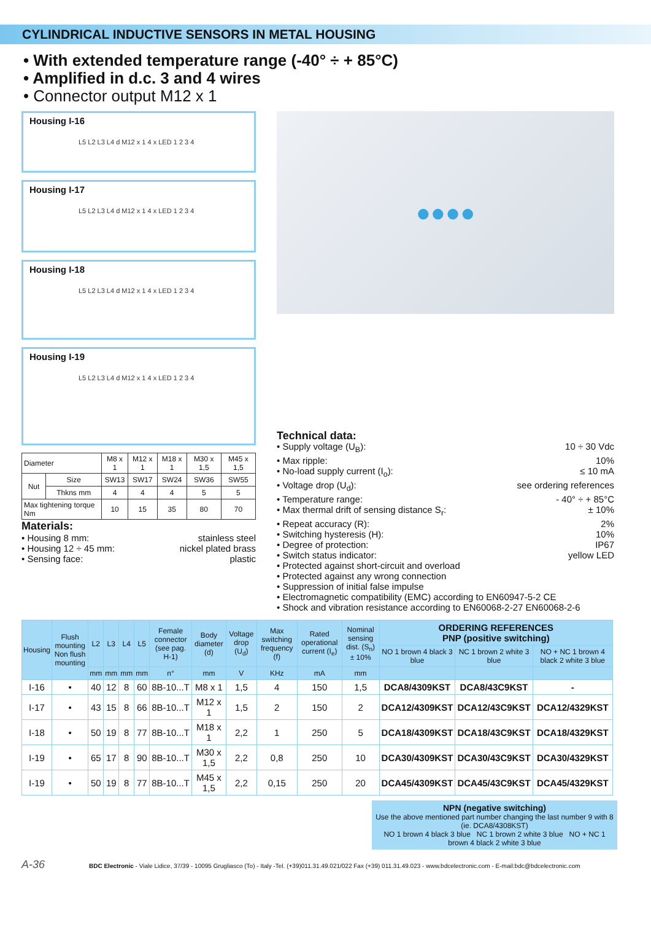CYLINDRICAL INDUCTIVE SENSORS IN METAL HOUSING
• With extended temperature range (-40° ÷ + 85°C)
• Amplified in d.c. 3 and 4 wires
• Connector output M12 x 1
Housing I-16
L5 L2 L3 L4 d M12 x 1 4 x LED 1 2 3 4
Housing I-17
L5 L2 L3 L4 d M12 x 1 4 x LED 1 2 3 4
Housing I-18
L5 L2 L3 L4 d M12 x 1 4 x LED 1 2 3 4
Housing I-19
L5 L2 L3 L4 d M12 x 1 4 x LED 1 2 3 4
| Diameter | | M8 x 1 | M12 x 1 | M18 x 1 | M30 x 1,5 | M45 x 1,5 |
| Nut | Size | SW13 | SW17 | SW24 | SW36 | SW55 |
| | Thkns mm | 4 | 4 | 4 | 5 | 5 |
| Max tightening torque Nm | | 10 | 15 | 35 | 80 | 70 |
Materials:
• Housing 8 mm: stainless steel
• Housing 12 ÷ 45 mm: nickel plated brass
• Sensing face: plastic
●●●●
Technical data:
• Supply voltage (U<sub>B</sub>): 10 ÷ 30 Vdc
• Max ripple: 10%
• No-load supply current (I<sub>o</sub>): ≤ 10 mA
• Voltage drop (U<sub>d</sub>): see ordering references
• Temperature range: - 40° ÷ + 85°C
• Max thermal drift of sensing distance S<sub>r</sub>: ± 10%
• Repeat accuracy (R): 2%
• Switching hysteresis (H): 10%
• Degree of protection: IP67
• Switch status indicator: yellow LED
• Protected against short-circuit and overload
• Protected against any wrong connection
• Suppression of initial false impulse
• Electromagnetic compatibility (EMC) according to EN60947-5-2 CE
• Shock and vibration resistance according to EN60068-2-27 EN60068-2-6
| Housing | Flush mounting Non flush mounting | L2 | L3 | L4 | L5 | Female connector (see pag. H-1) | Body diameter (d) | Voltage drop (U<sub>d</sub>) | Max switching frequency (f) | Rated operational current (I<sub>e</sub>) | Nominal sensing dist. (S<sub>n</sub>) ± 10% | ORDERING REFERENCES PNP (positive switching) | | |
| --- | --- | --- | --- | --- | --- | --- | --- | --- | --- | --- | --- | --- | --- | --- |
| | | | | | | | | | | | | NO 1 brown 4 black 3 blue | NC 1 brown 2 white 3 blue | NO + NC 1 brown 4 black 2 white 3 blue |
| | | mm | mm | mm | mm | n° | mm | V | KHz | mA | mm | | | |
| I-16 | • | 40 | 12 | 8 | 60 | 8B-10...T | M8 x 1 | 1,5 | 4 | 150 | 1,5 | DCA8/4309KST | DCA8/43C9KST | - |
| I-17 | • | 43 | 15 | 8 | 66 | 8B-10...T | M12 x 1 | 1,5 | 2 | 150 | 2 | DCA12/4309KST | DCA12/43C9KST | DCA12/4329KST |
| I-18 | • | 50 | 19 | 8 | 77 | 8B-10...T | M18 x 1 | 2,2 | 1 | 250 | 5 | DCA18/4309KST | DCA18/43C9KST | DCA18/4329KST |
| I-19 | • | 65 | 17 | 8 | 90 | 8B-10...T | M30 x 1,5 | 2,2 | 0,8 | 250 | 10 | DCA30/4309KST | DCA30/43C9KST | DCA30/4329KST |
| I-19 | • | 50 | 19 | 8 | 77 | 8B-10...T | M45 x 1,5 | 2,2 | 0,15 | 250 | 20 | DCA45/4309KST | DCA45/43C9KST | DCA45/4329KST |
NPN (negative switching)
Use the above mentioned part number changing the last number 9 with 8 (ie. DCA8/4308KST)
NO 1 brown 4 black 3 blue NC 1 brown 2 white 3 blue NO + NC 1 brown 4 black 2 white 3 blue
A-36 BDC Electronic - Viale Lidice, 37/39 - 10095 Grugliasco (To) - Italy -Tel. (+39)011.31.49.021/022 Fax (+39) 011.31.49.023 - www.bdcelectronic.com - E-mail:bdc@bdcelectronic.com